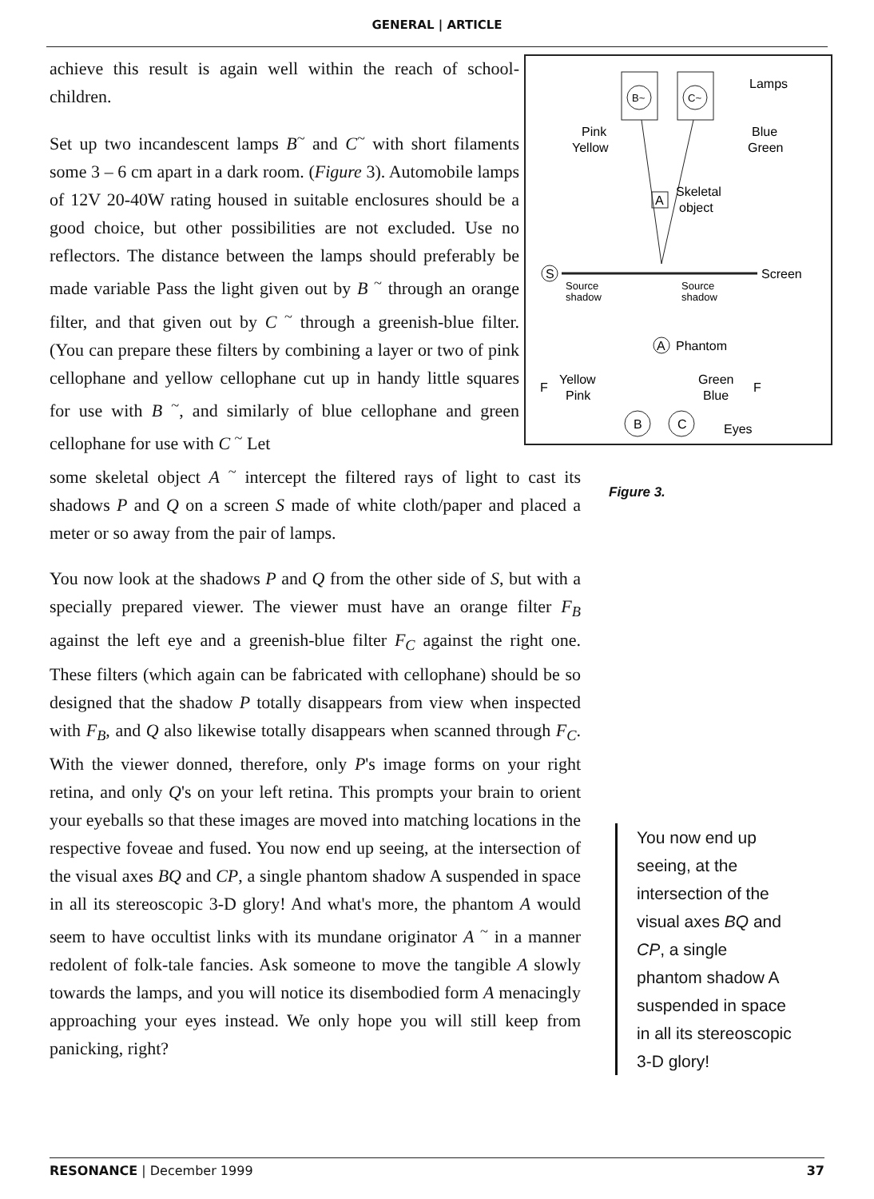GENERAL | ARTICLE
achieve this result is again well within the reach of school-children.
Set up two incandescent lamps B<sup>~</sup> and C<sup>~</sup> with short filaments some 3 – 6 cm apart in a dark room. (Figure 3). Automobile lamps of 12V 20-40W rating housed in suitable enclosures should be a good choice, but other possibilities are not excluded. Use no reflectors. The distance between the lamps should preferably be made variable Pass the light given out by B <sup>~</sup> through an orange filter, and that given out by C <sup>~</sup> through a greenish-blue filter. (You can prepare these filters by combining a layer or two of pink cellophane and yellow cellophane cut up in handy little squares for use with B <sup>~</sup>, and similarly of blue cellophane and green cellophane for use with C <sup>~</sup> Let
B~
C~
Lamps
Pink
Yellow
Blue
Green
A
Skeletal
object
S
Screen
Source
shadow
Source
shadow
A
Phantom
F
Yellow
Pink
Green
Blue
F
B
C
Eyes
some skeletal object A <sup>~</sup> intercept the filtered rays of light to cast its shadows P and Q on a screen S made of white cloth/paper and placed a meter or so away from the pair of lamps.
You now look at the shadows P and Q from the other side of S, but with a specially prepared viewer. The viewer must have an orange filter F<sub>B</sub> against the left eye and a greenish-blue filter F<sub>C</sub> against the right one. These filters (which again can be fabricated with cellophane) should be so designed that the shadow P totally disappears from view when inspected with F<sub>B</sub>, and Q also likewise totally disappears when scanned through F<sub>C</sub>. With the viewer donned, therefore, only P's image forms on your right retina, and only Q's on your left retina. This prompts your brain to orient your eyeballs so that these images are moved into matching locations in the respective foveae and fused. You now end up seeing, at the intersection of the visual axes BQ and CP, a single phantom shadow A suspended in space in all its stereoscopic 3-D glory! And what's more, the phantom A would seem to have occultist links with its mundane originator A <sup>~</sup> in a manner redolent of folk-tale fancies. Ask someone to move the tangible A slowly towards the lamps, and you will notice its disembodied form A menacingly approaching your eyes instead. We only hope you will still keep from panicking, right?
Figure 3.
You now end up seeing, at the intersection of the visual axes BQ and CP, a single phantom shadow A suspended in space in all its stereoscopic 3-D glory!
RESONANCE | December 1999 37